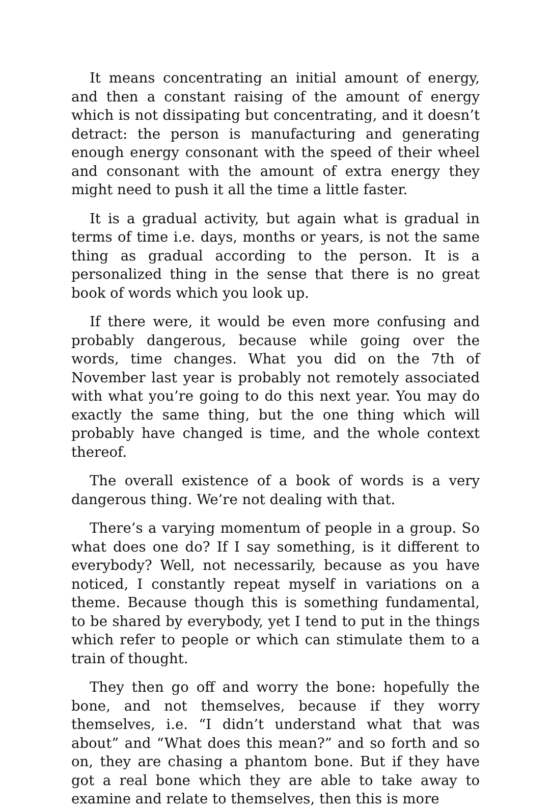It means concentrating an initial amount of energy, and then a constant raising of the amount of energy which is not dissipating but concentrating, and it doesn’t detract: the person is manufacturing and generating enough energy consonant with the speed of their wheel and consonant with the amount of extra energy they might need to push it all the time a little faster.
It is a gradual activity, but again what is gradual in terms of time i.e. days, months or years, is not the same thing as gradual according to the person. It is a personalized thing in the sense that there is no great book of words which you look up.
If there were, it would be even more confusing and probably dangerous, because while going over the words, time changes. What you did on the 7th of November last year is probably not remotely associated with what you’re going to do this next year. You may do exactly the same thing, but the one thing which will probably have changed is time, and the whole context thereof.
The overall existence of a book of words is a very dangerous thing. We’re not dealing with that.
There’s a varying momentum of people in a group. So what does one do? If I say something, is it different to everybody? Well, not necessarily, because as you have noticed, I constantly repeat myself in variations on a theme. Because though this is something fundamental, to be shared by everybody, yet I tend to put in the things which refer to people or which can stimulate them to a train of thought.
They then go off and worry the bone: hopefully the bone, and not themselves, because if they worry themselves, i.e. “I didn’t understand what that was about” and “What does this mean?” and so forth and so on, they are chasing a phantom bone. But if they have got a real bone which they are able to take away to examine and relate to themselves, then this is more